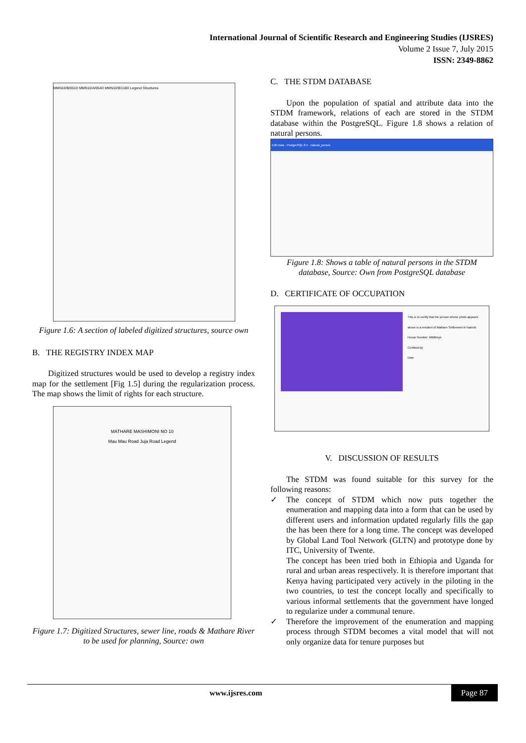International Journal of Scientific Research and Engineering Studies (IJSRES)
Volume 2 Issue 7, July 2015
ISSN: 2349-8862
MMN10/B/051D MMN10/A/054D MMN10/B/118D Legend Structures
Figure 1.6: A section of labeled digitized structures, source own
B. THE REGISTRY INDEX MAP
Digitized structures would be used to develop a registry index map for the settlement [Fig 1.5] during the regularization process. The map shows the limit of rights for each structure.
MATHARE MASHIMONI NO 10
Mau Mau Road Juja Road Legend
Figure 1.7: Digitized Structures, sewer line, roads & Mathare River to be used for planning, Source: own
C. THE STDM DATABASE
Upon the population of spatial and attribute data into the STDM framework, relations of each are stored in the STDM database within the PostgreSQL. Figure 1.8 shows a relation of natural persons.
Edit Data - PostgreSQL 8.4 - natural_person
Figure 1.8: Shows a table of natural persons in the STDM database, Source: Own from PostgreSQL database
D. CERTIFICATE OF OCCUPATION
This is to certify that the person whose photo appears above is a resident of Mathare Settlement in Nairobi.
House Number: MMB/xyz
Certified By
Date
V. DISCUSSION OF RESULTS
The STDM was found suitable for this survey for the following reasons:
✓ The concept of STDM which now puts together the enumeration and mapping data into a form that can be used by different users and information updated regularly fills the gap the has been there for a long time. The concept was developed by Global Land Tool Network (GLTN) and prototype done by ITC, University of Twente.
The concept has been tried both in Ethiopia and Uganda for rural and urban areas respectively. It is therefore important that Kenya having participated very actively in the piloting in the two countries, to test the concept locally and specifically to various informal settlements that the government have longed to regularize under a communal tenure.
✓ Therefore the improvement of the enumeration and mapping process through STDM becomes a vital model that will not only organize data for tenure purposes but
www.ijsres.com Page 87